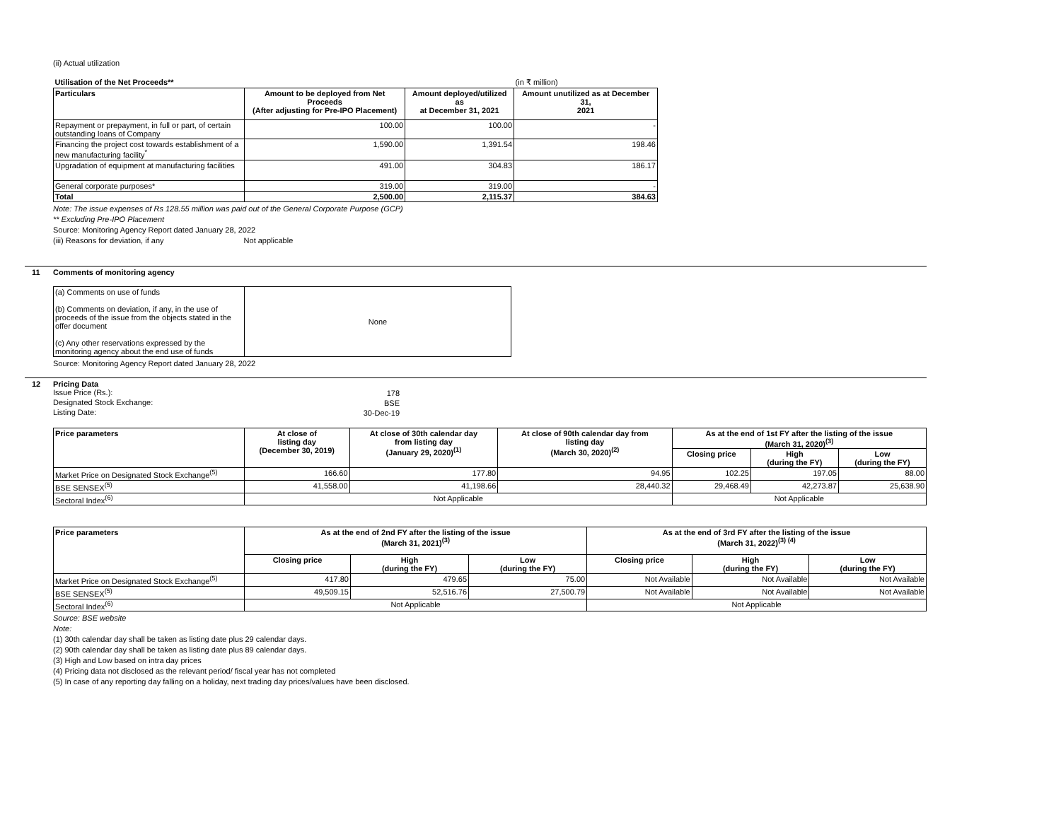(ii) Actual utilization
| Utilisation of the Net Proceeds** | | | (in ₹ million) |
| Particulars | Amount to be deployed from Net Proceeds (After adjusting for Pre-IPO Placement) | Amount deployed/utilized as at December 31, 2021 | Amount unutilized as at December 31, 2021 |
| Repayment or prepayment, in full or part, of certain outstanding loans of Company | 100.00 | 100.00 | - |
| Financing the project cost towards establishment of a new manufacturing facility<sup>*</sup> | 1,590.00 | 1,391.54 | 198.46 |
| Upgradation of equipment at manufacturing facilities | 491.00 | 304.83 | 186.17 |
| General corporate purposes* | 319.00 | 319.00 | - |
| Total | 2,500.00 | 2,115.37 | 384.63 |
Note: The issue expenses of Rs 128.55 million was paid out of the General Corporate Purpose (GCP)
** Excluding Pre-IPO Placement
Source: Monitoring Agency Report dated January 28, 2022
(iii) Reasons for deviation, if any Not applicable
11 Comments of monitoring agency
| (a) Comments on use of funds (b) Comments on deviation, if any, in the use of proceeds of the issue from the objects stated in the offer document (c) Any other reservations expressed by the monitoring agency about the end use of funds | None |
Source: Monitoring Agency Report dated January 28, 2022
12 Pricing Data
| Issue Price (Rs.): | 178 |
| Designated Stock Exchange: | BSE |
| Listing Date: | 30-Dec-19 |
| Price parameters | At close of listing day (December 30, 2019) | At close of 30th calendar day from listing day (January 29, 2020)<sup>(1)</sup> | At close of 90th calendar day from listing day (March 30, 2020)<sup>(2)</sup> | As at the end of 1st FY after the listing of the issue (March 31, 2020)<sup>(3)</sup> | | |
| --- | --- | --- | --- | --- | --- | --- |
| | | | | Closing price | High (during the FY) | Low (during the FY) |
| Market Price on Designated Stock Exchange<sup>(5)</sup> | 166.60 | 177.80 | 94.95 | 102.25 | 197.05 | 88.00 |
| BSE SENSEX<sup>(5)</sup> | 41,558.00 | 41,198.66 | 28,440.32 | 29,468.49 | 42,273.87 | 25,638.90 |
| Sectoral Index<sup>(6)</sup> | Not Applicable | | | Not Applicable | | |
| Price parameters | As at the end of 2nd FY after the listing of the issue (March 31, 2021)<sup>(3)</sup> | | | As at the end of 3rd FY after the listing of the issue (March 31, 2022)<sup>(3) (4)</sup> | | |
| --- | --- | --- | --- | --- | --- | --- |
| | Closing price | High (during the FY) | Low (during the FY) | Closing price | High (during the FY) | Low (during the FY) |
| Market Price on Designated Stock Exchange<sup>(5)</sup> | 417.80 | 479.65 | 75.00 | Not Available | Not Available | Not Available |
| BSE SENSEX<sup>(5)</sup> | 49,509.15 | 52,516.76 | 27,500.79 | Not Available | Not Available | Not Available |
| Sectoral Index<sup>(6)</sup> | Not Applicable | | | Not Applicable | | |
Source: BSE website
Note:
(1) 30th calendar day shall be taken as listing date plus 29 calendar days.
(2) 90th calendar day shall be taken as listing date plus 89 calendar days.
(3) High and Low based on intra day prices
(4) Pricing data not disclosed as the relevant period/ fiscal year has not completed
(5) In case of any reporting day falling on a holiday, next trading day prices/values have been disclosed.